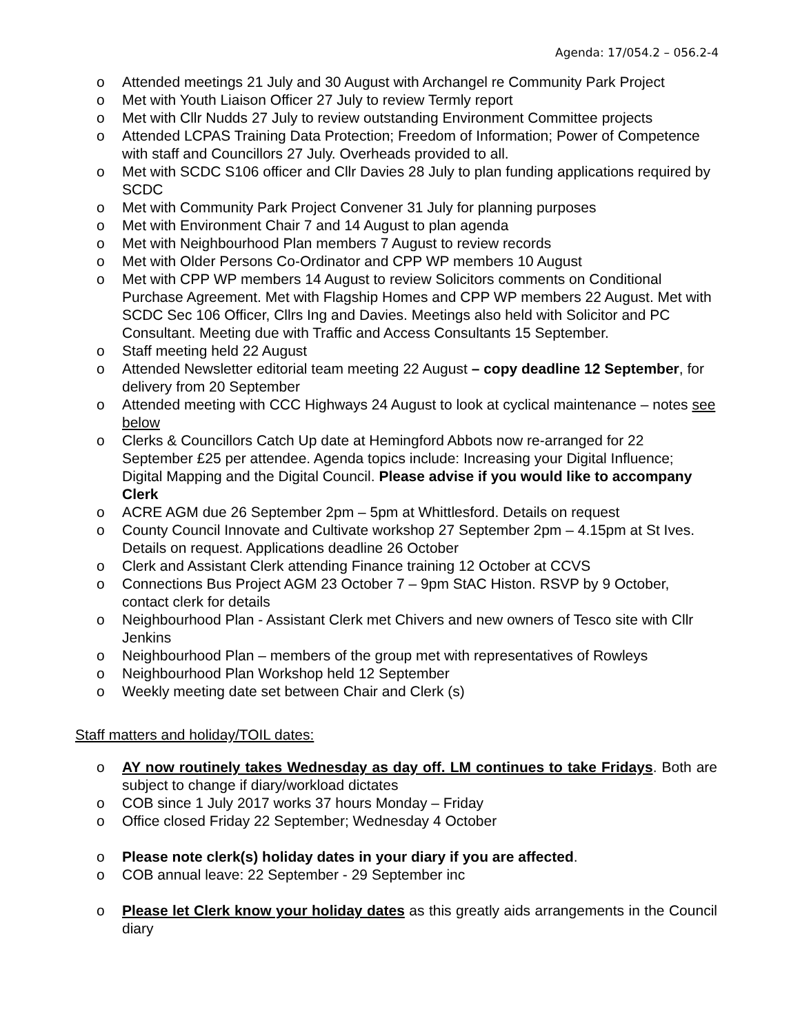Agenda: 17/054.2 – 056.2-4
o Attended meetings 21 July and 30 August with Archangel re Community Park Project
o Met with Youth Liaison Officer 27 July to review Termly report
o Met with Cllr Nudds 27 July to review outstanding Environment Committee projects
o Attended LCPAS Training Data Protection; Freedom of Information; Power of Competence with staff and Councillors 27 July. Overheads provided to all.
o Met with SCDC S106 officer and Cllr Davies 28 July to plan funding applications required by SCDC
o Met with Community Park Project Convener 31 July for planning purposes
o Met with Environment Chair 7 and 14 August to plan agenda
o Met with Neighbourhood Plan members 7 August to review records
o Met with Older Persons Co-Ordinator and CPP WP members 10 August
o Met with CPP WP members 14 August to review Solicitors comments on Conditional Purchase Agreement. Met with Flagship Homes and CPP WP members 22 August. Met with SCDC Sec 106 Officer, Cllrs Ing and Davies. Meetings also held with Solicitor and PC Consultant. Meeting due with Traffic and Access Consultants 15 September.
o Staff meeting held 22 August
o Attended Newsletter editorial team meeting 22 August – copy deadline 12 September, for delivery from 20 September
o Attended meeting with CCC Highways 24 August to look at cyclical maintenance – notes see below
o Clerks & Councillors Catch Up date at Hemingford Abbots now re-arranged for 22 September £25 per attendee. Agenda topics include: Increasing your Digital Influence; Digital Mapping and the Digital Council. Please advise if you would like to accompany Clerk
o ACRE AGM due 26 September 2pm – 5pm at Whittlesford. Details on request
o County Council Innovate and Cultivate workshop 27 September 2pm – 4.15pm at St Ives. Details on request. Applications deadline 26 October
o Clerk and Assistant Clerk attending Finance training 12 October at CCVS
o Connections Bus Project AGM 23 October 7 – 9pm StAC Histon. RSVP by 9 October, contact clerk for details
o Neighbourhood Plan - Assistant Clerk met Chivers and new owners of Tesco site with Cllr Jenkins
o Neighbourhood Plan – members of the group met with representatives of Rowleys
o Neighbourhood Plan Workshop held 12 September
o Weekly meeting date set between Chair and Clerk (s)
Staff matters and holiday/TOIL dates:
o AY now routinely takes Wednesday as day off. LM continues to take Fridays. Both are subject to change if diary/workload dictates
o COB since 1 July 2017 works 37 hours Monday – Friday
o Office closed Friday 22 September; Wednesday 4 October
o Please note clerk(s) holiday dates in your diary if you are affected.
o COB annual leave: 22 September - 29 September inc
o Please let Clerk know your holiday dates as this greatly aids arrangements in the Council diary